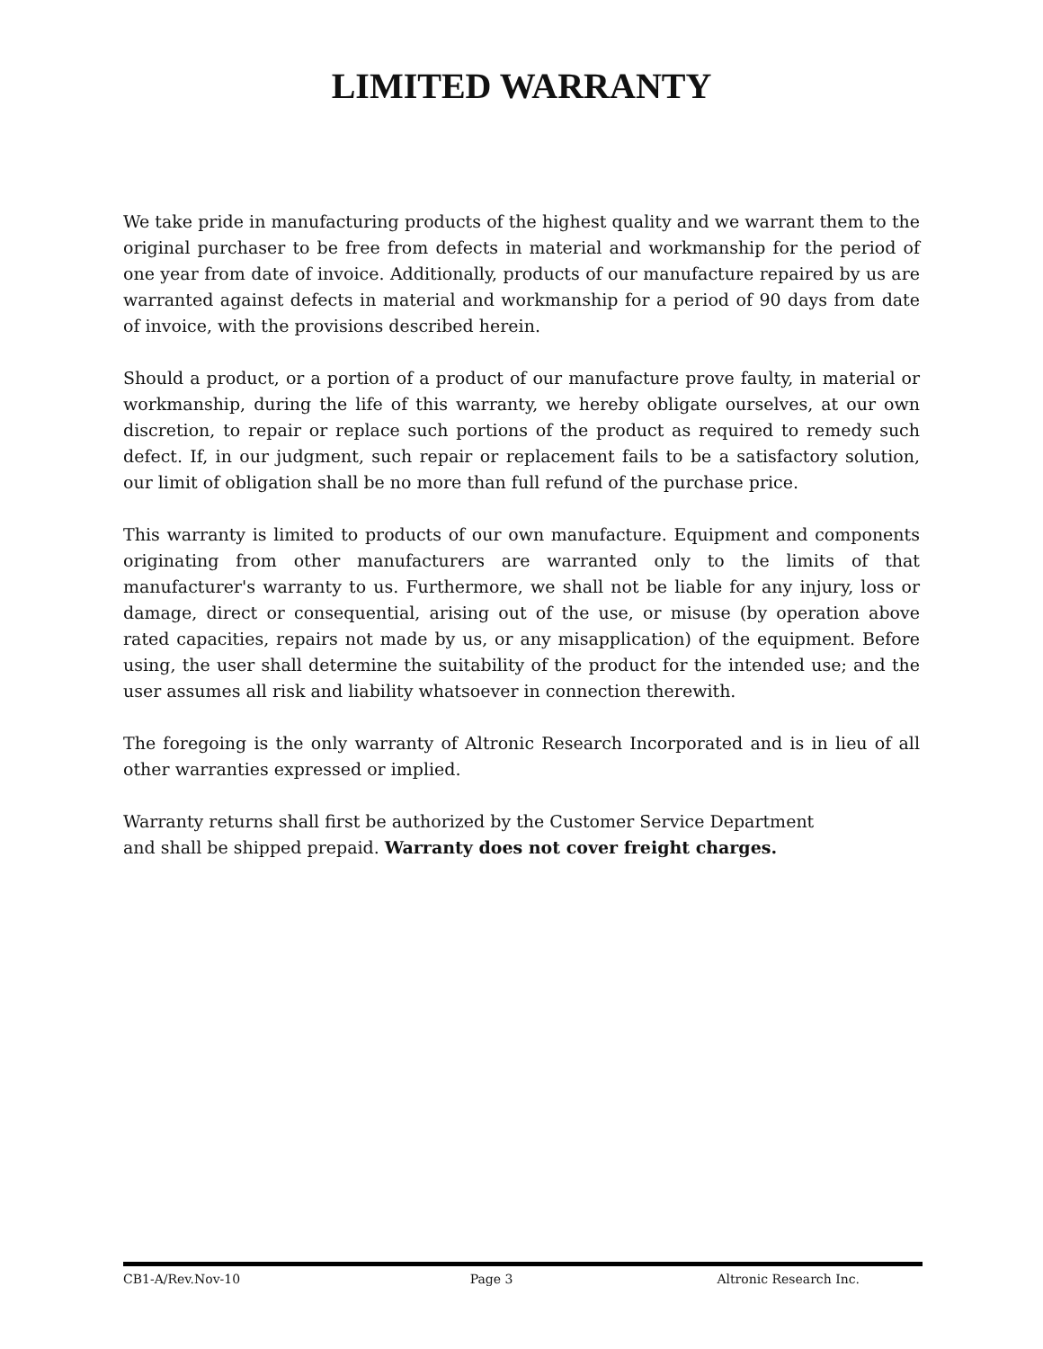LIMITED WARRANTY
We take pride in manufacturing products of the highest quality and we warrant them to the original purchaser to be free from defects in material and workmanship for the period of one year from date of invoice. Additionally, products of our manufacture repaired by us are warranted against defects in material and workmanship for a period of 90 days from date of invoice, with the provisions described herein.
Should a product, or a portion of a product of our manufacture prove faulty, in material or workmanship, during the life of this warranty, we hereby obligate ourselves, at our own discretion, to repair or replace such portions of the product as required to remedy such defect. If, in our judgment, such repair or replacement fails to be a satisfactory solution, our limit of obligation shall be no more than full refund of the purchase price.
This warranty is limited to products of our own manufacture. Equipment and components originating from other manufacturers are warranted only to the limits of that manufacturer's warranty to us. Furthermore, we shall not be liable for any injury, loss or damage, direct or consequential, arising out of the use, or misuse (by operation above rated capacities, repairs not made by us, or any misapplication) of the equipment. Before using, the user shall determine the suitability of the product for the intended use; and the user assumes all risk and liability whatsoever in connection therewith.
The foregoing is the only warranty of Altronic Research Incorporated and is in lieu of all other warranties expressed or implied.
Warranty returns shall first be authorized by the Customer Service Department
and shall be shipped prepaid. Warranty does not cover freight charges.
CB1-A/Rev.Nov-10 Page 3 Altronic Research Inc.